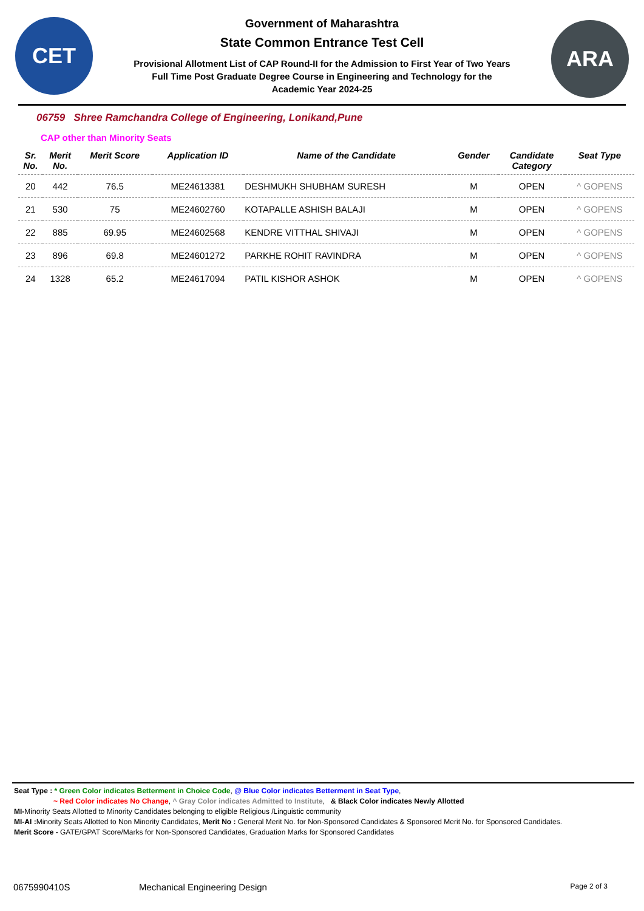CET
Government of Maharashtra
State Common Entrance Test Cell
Provisional Allotment List of CAP Round-II for the Admission to First Year of Two Years
Full Time Post Graduate Degree Course in Engineering and Technology for the
Academic Year 2024-25
ARA
06759 Shree Ramchandra College of Engineering, Lonikand,Pune
CAP other than Minority Seats
| Sr. No. | Merit No. | Merit Score | Application ID | Name of the Candidate | Gender | Candidate Category | Seat Type |
| --- | --- | --- | --- | --- | --- | --- | --- |
| 20 | 442 | 76.5 | ME24613381 | DESHMUKH SHUBHAM SURESH | M | OPEN | ^ GOPENS |
| 21 | 530 | 75 | ME24602760 | KOTAPALLE ASHISH BALAJI | M | OPEN | ^ GOPENS |
| 22 | 885 | 69.95 | ME24602568 | KENDRE VITTHAL SHIVAJI | M | OPEN | ^ GOPENS |
| 23 | 896 | 69.8 | ME24601272 | PARKHE ROHIT RAVINDRA | M | OPEN | ^ GOPENS |
| 24 | 1328 | 65.2 | ME24617094 | PATIL KISHOR ASHOK | M | OPEN | ^ GOPENS |
Seat Type : * Green Color indicates Betterment in Choice Code, @ Blue Color indicates Betterment in Seat Type,
~ Red Color indicates No Change, ^ Gray Color indicates Admitted to Institute, & Black Color indicates Newly Allotted
MI-Minority Seats Allotted to Minority Candidates belonging to eligible Religious /Linguistic community
MI-AI : Minority Seats Allotted to Non Minority Candidates, Merit No : General Merit No. for Non-Sponsored Candidates & Sponsored Merit No. for Sponsored Candidates.
Merit Score - GATE/GPAT Score/Marks for Non-Sponsored Candidates, Graduation Marks for Sponsored Candidates
0675990410S Mechanical Engineering Design Page 2 of 3